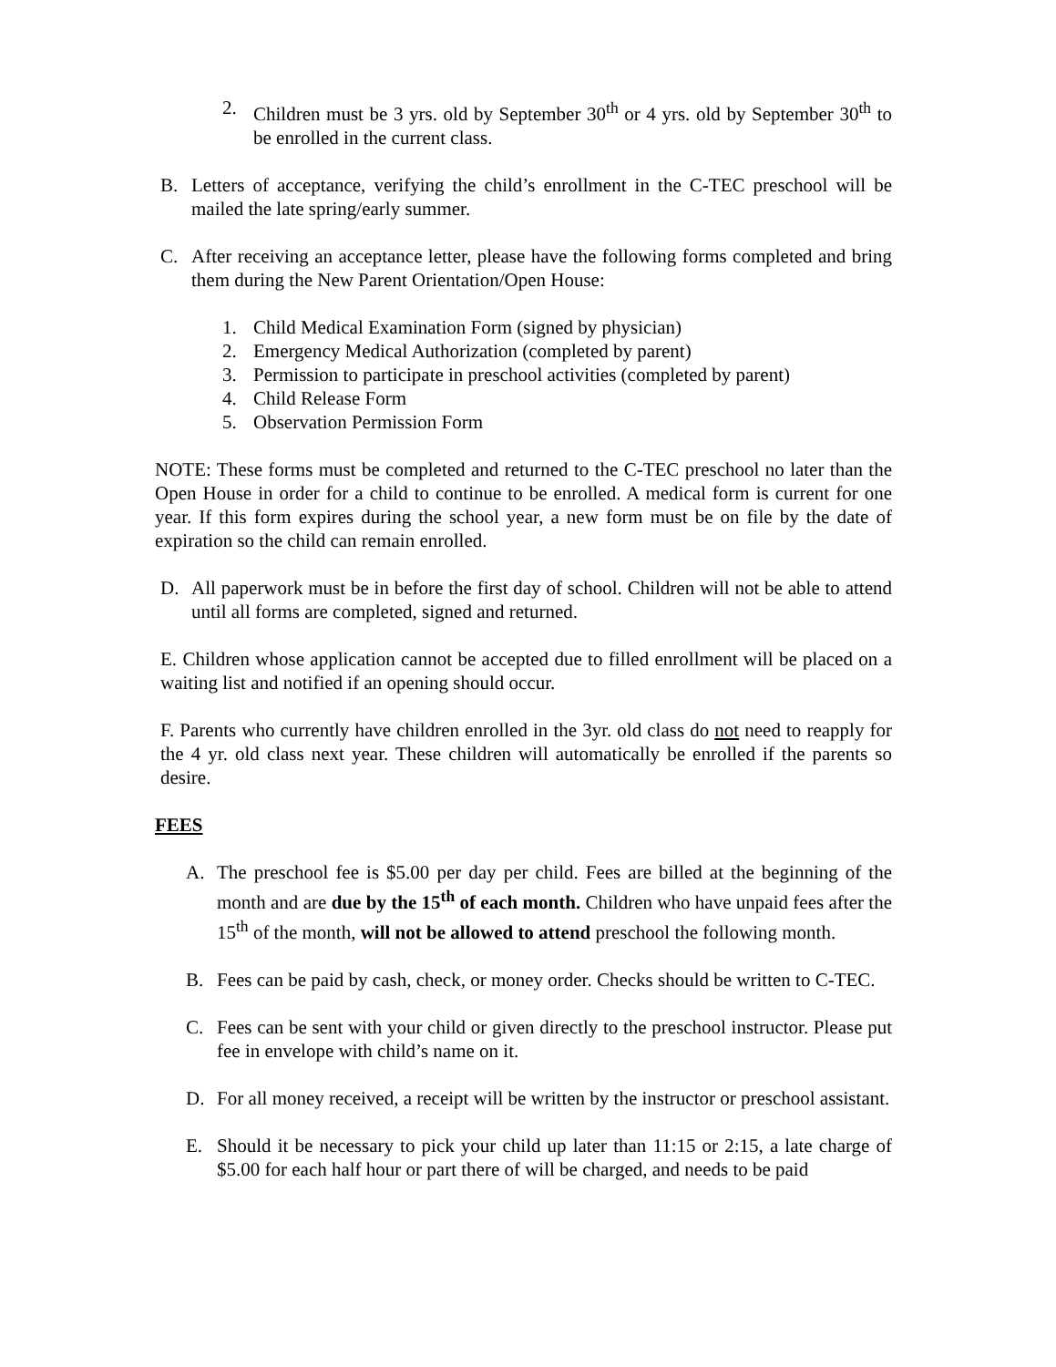2. Children must be 3 yrs. old by September 30<sup>th</sup> or 4 yrs. old by September 30<sup>th</sup> to be enrolled in the current class.
B. Letters of acceptance, verifying the child’s enrollment in the C-TEC preschool will be mailed the late spring/early summer.
C. After receiving an acceptance letter, please have the following forms completed and bring them during the New Parent Orientation/Open House:
1. Child Medical Examination Form (signed by physician)
2. Emergency Medical Authorization (completed by parent)
3. Permission to participate in preschool activities (completed by parent)
4. Child Release Form
5. Observation Permission Form
NOTE: These forms must be completed and returned to the C-TEC preschool no later than the Open House in order for a child to continue to be enrolled. A medical form is current for one year. If this form expires during the school year, a new form must be on file by the date of expiration so the child can remain enrolled.
D. All paperwork must be in before the first day of school. Children will not be able to attend until all forms are completed, signed and returned.
E. Children whose application cannot be accepted due to filled enrollment will be placed on a waiting list and notified if an opening should occur.
F. Parents who currently have children enrolled in the 3yr. old class do not need to reapply for the 4 yr. old class next year. These children will automatically be enrolled if the parents so desire.
FEES
A. The preschool fee is $5.00 per day per child. Fees are billed at the beginning of the month and are due by the 15<sup>th</sup> of each month. Children who have unpaid fees after the 15<sup>th</sup> of the month, will not be allowed to attend preschool the following month.
B. Fees can be paid by cash, check, or money order. Checks should be written to C-TEC.
C. Fees can be sent with your child or given directly to the preschool instructor. Please put fee in envelope with child’s name on it.
D. For all money received, a receipt will be written by the instructor or preschool assistant.
E. Should it be necessary to pick your child up later than 11:15 or 2:15, a late charge of $5.00 for each half hour or part there of will be charged, and needs to be paid